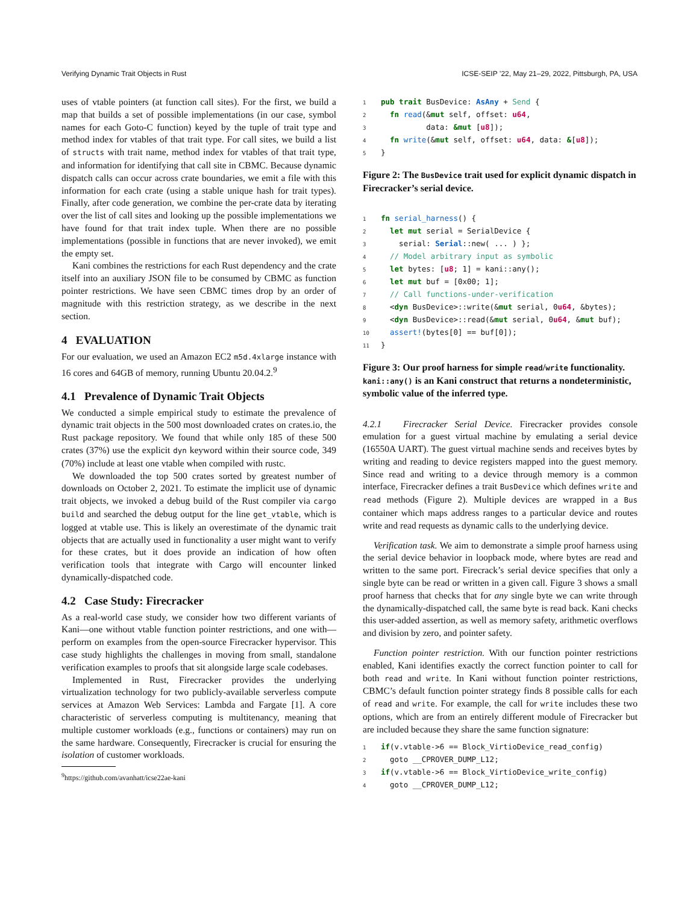Verifying Dynamic Trait Objects in Rust ICSE-SEIP ’22, May 21–29, 2022, Pittsburgh, PA, USA
uses of vtable pointers (at function call sites). For the first, we build a map that builds a set of possible implementations (in our case, symbol names for each Goto-C function) keyed by the tuple of trait type and method index for vtables of that trait type. For call sites, we build a list of structs with trait name, method index for vtables of that trait type, and information for identifying that call site in CBMC. Because dynamic dispatch calls can occur across crate boundaries, we emit a file with this information for each crate (using a stable unique hash for trait types). Finally, after code generation, we combine the per-crate data by iterating over the list of call sites and looking up the possible implementations we have found for that trait index tuple. When there are no possible implementations (possible in functions that are never invoked), we emit the empty set.
Kani combines the restrictions for each Rust dependency and the crate itself into an auxiliary JSON file to be consumed by CBMC as function pointer restrictions. We have seen CBMC times drop by an order of magnitude with this restriction strategy, as we describe in the next section.
4 EVALUATION
For our evaluation, we used an Amazon EC2 m5d.4xlarge instance with 16 cores and 64GB of memory, running Ubuntu 20.04.2.<sup>9</sup>
4.1 Prevalence of Dynamic Trait Objects
We conducted a simple empirical study to estimate the prevalence of dynamic trait objects in the 500 most downloaded crates on crates.io, the Rust package repository. We found that while only 185 of these 500 crates (37%) use the explicit dyn keyword within their source code, 349 (70%) include at least one vtable when compiled with rustc.
We downloaded the top 500 crates sorted by greatest number of downloads on October 2, 2021. To estimate the implicit use of dynamic trait objects, we invoked a debug build of the Rust compiler via cargo build and searched the debug output for the line get_vtable, which is logged at vtable use. This is likely an overestimate of the dynamic trait objects that are actually used in functionality a user might want to verify for these crates, but it does provide an indication of how often verification tools that integrate with Cargo will encounter linked dynamically-dispatched code.
4.2 Case Study: Firecracker
As a real-world case study, we consider how two different variants of Kani—one without vtable function pointer restrictions, and one with—perform on examples from the open-source Firecracker hypervisor. This case study highlights the challenges in moving from small, standalone verification examples to proofs that sit alongside large scale codebases.
Implemented in Rust, Firecracker provides the underlying virtualization technology for two publicly-available serverless compute services at Amazon Web Services: Lambda and Fargate [1]. A core characteristic of serverless computing is multitenancy, meaning that multiple customer workloads (e.g., functions or containers) may run on the same hardware. Consequently, Firecracker is crucial for ensuring the isolation of customer workloads.
<sup>9</sup> https://github.com/avanhatt/icse22ae-kani
1 pub trait BusDevice: AsAny + Send {
2  fn read(&mut self, offset: u64,
3          data: &mut [u8]);
4  fn write(&mut self, offset: u64, data: &[u8]);
5}
Figure 2: The BusDevice trait used for explicit dynamic dispatch in Firecracker’s serial device.
1 fn serial_harness() {
2  let mut serial = SerialDevice {
3    serial: Serial::new( ... ) };
4  // Model arbitrary input as symbolic
5  let bytes: [u8; 1] = kani::any();
6  let mut buf = [0x00; 1];
7  // Call functions-under-verification
8  <dyn BusDevice>::write(&mut serial, 0u64, &bytes);
9  <dyn BusDevice>::read(&mut serial, 0u64, &mut buf);
10  assert!(bytes[0] == buf[0]);
11}
Figure 3: Our proof harness for simple read/write functionality. kani::any() is an Kani construct that returns a nondeterministic, symbolic value of the inferred type.
4.2.1 Firecracker Serial Device. Firecracker provides console emulation for a guest virtual machine by emulating a serial device (16550A UART). The guest virtual machine sends and receives bytes by writing and reading to device registers mapped into the guest memory. Since read and writing to a device through memory is a common interface, Firecracker defines a trait BusDevice which defines write and read methods (Figure 2). Multiple devices are wrapped in a Bus container which maps address ranges to a particular device and routes write and read requests as dynamic calls to the underlying device.
Verification task. We aim to demonstrate a simple proof harness using the serial device behavior in loopback mode, where bytes are read and written to the same port. Firecrack’s serial device specifies that only a single byte can be read or written in a given call. Figure 3 shows a small proof harness that checks that for any single byte we can write through the dynamically-dispatched call, the same byte is read back. Kani checks this user-added assertion, as well as memory safety, arithmetic overflows and division by zero, and pointer safety.
Function pointer restriction. With our function pointer restrictions enabled, Kani identifies exactly the correct function pointer to call for both read and write. In Kani without function pointer restrictions, CBMC’s default function pointer strategy finds 8 possible calls for each of read and write. For example, the call for write includes these two options, which are from an entirely different module of Firecracker but are included because they share the same function signature:
1 if(v.vtable->6 == Block_VirtioDevice_read_config)
2  goto __CPROVER_DUMP_L12;
3 if(v.vtable->6 == Block_VirtioDevice_write_config)
4  goto __CPROVER_DUMP_L12;